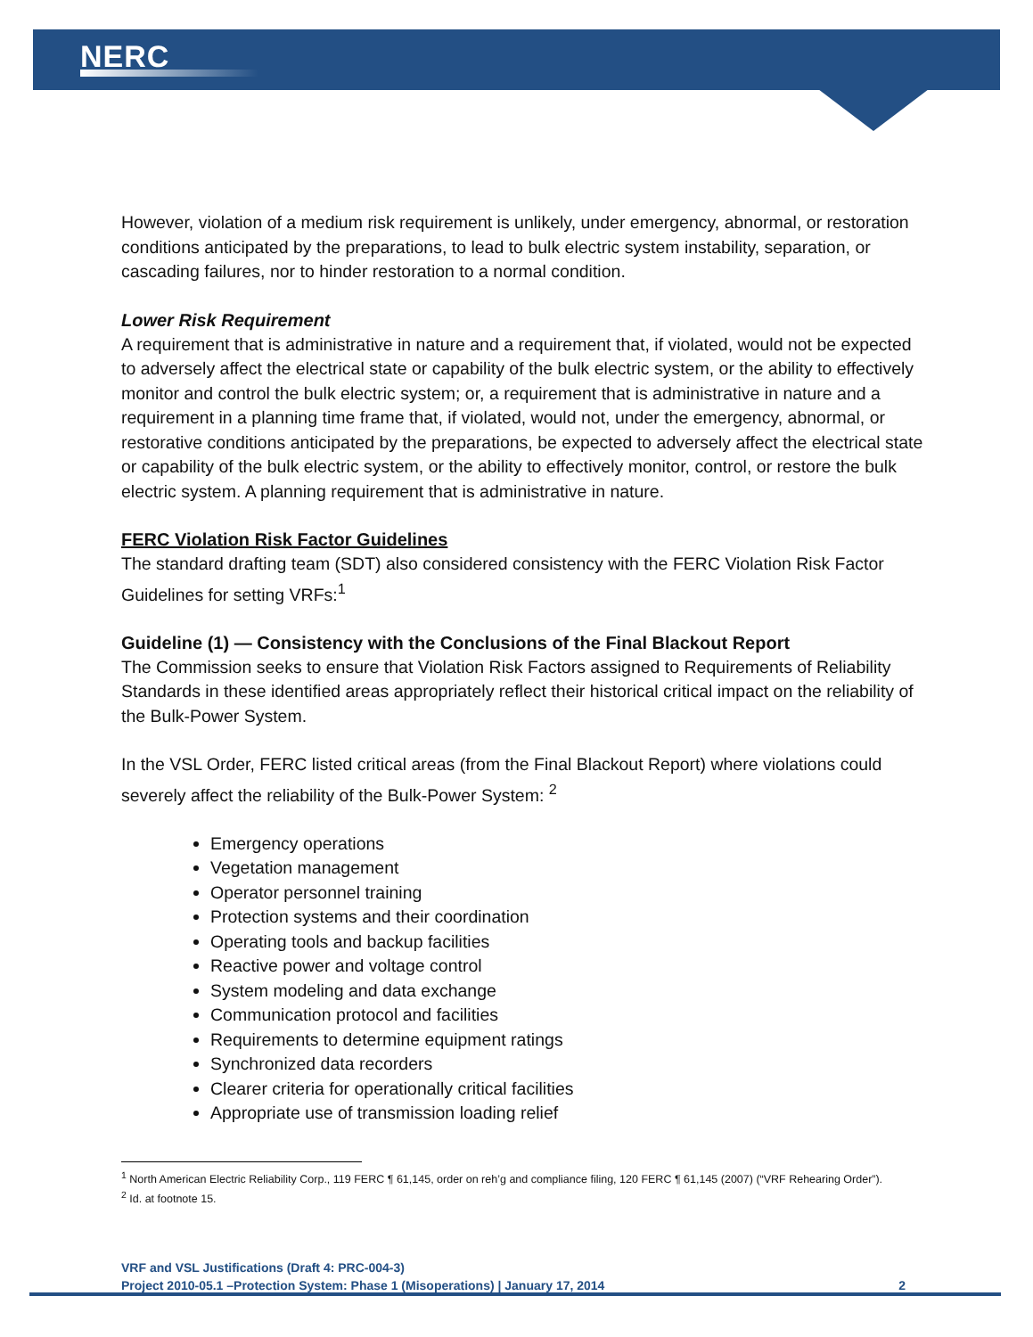NERC
However, violation of a medium risk requirement is unlikely, under emergency, abnormal, or restoration conditions anticipated by the preparations, to lead to bulk electric system instability, separation, or cascading failures, nor to hinder restoration to a normal condition.
Lower Risk Requirement
A requirement that is administrative in nature and a requirement that, if violated, would not be expected to adversely affect the electrical state or capability of the bulk electric system, or the ability to effectively monitor and control the bulk electric system; or, a requirement that is administrative in nature and a requirement in a planning time frame that, if violated, would not, under the emergency, abnormal, or restorative conditions anticipated by the preparations, be expected to adversely affect the electrical state or capability of the bulk electric system, or the ability to effectively monitor, control, or restore the bulk electric system. A planning requirement that is administrative in nature.
FERC Violation Risk Factor Guidelines
The standard drafting team (SDT) also considered consistency with the FERC Violation Risk Factor Guidelines for setting VRFs:<sup>1</sup>
Guideline (1) — Consistency with the Conclusions of the Final Blackout Report
The Commission seeks to ensure that Violation Risk Factors assigned to Requirements of Reliability Standards in these identified areas appropriately reflect their historical critical impact on the reliability of the Bulk-Power System.
In the VSL Order, FERC listed critical areas (from the Final Blackout Report) where violations could severely affect the reliability of the Bulk-Power System: <sup>2</sup>
Emergency operations
Vegetation management
Operator personnel training
Protection systems and their coordination
Operating tools and backup facilities
Reactive power and voltage control
System modeling and data exchange
Communication protocol and facilities
Requirements to determine equipment ratings
Synchronized data recorders
Clearer criteria for operationally critical facilities
Appropriate use of transmission loading relief
<sup>1</sup> North American Electric Reliability Corp., 119 FERC ¶ 61,145, order on reh’g and compliance filing, 120 FERC ¶ 61,145 (2007) (“VRF Rehearing Order”).
<sup>2</sup> Id. at footnote 15.
VRF and VSL Justifications (Draft 4: PRC-004-3)
Project 2010-05.1 –Protection System: Phase 1 (Misoperations) | January 17, 2014 2